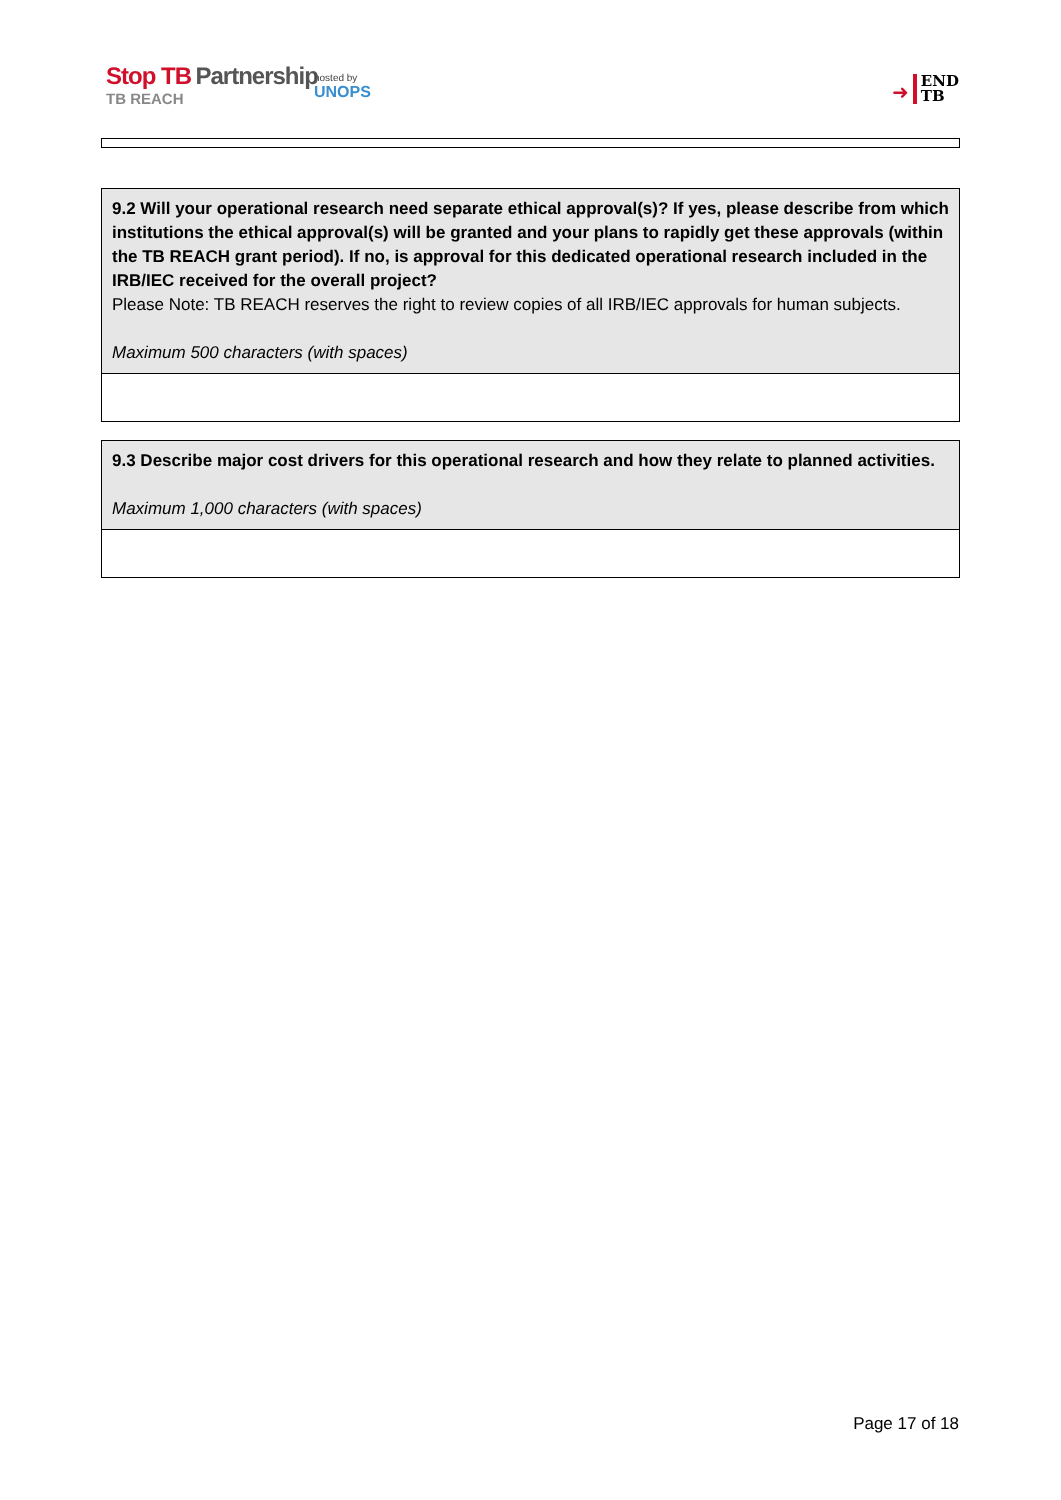Stop TB Partnership
TB REACH
hosted by
UNOPS
➜
END
TB
| 9.2 Will your operational research need separate ethical approval(s)? If yes, please describe from which institutions the ethical approval(s) will be granted and your plans to rapidly get these approvals (within the TB REACH grant period). If no, is approval for this dedicated operational research included in the IRB/IEC received for the overall project? Please Note: TB REACH reserves the right to review copies of all IRB/IEC approvals for human subjects. Maximum 500 characters (with spaces) |
| 9.3 Describe major cost drivers for this operational research and how they relate to planned activities. Maximum 1,000 characters (with spaces) |
Page 17 of 18